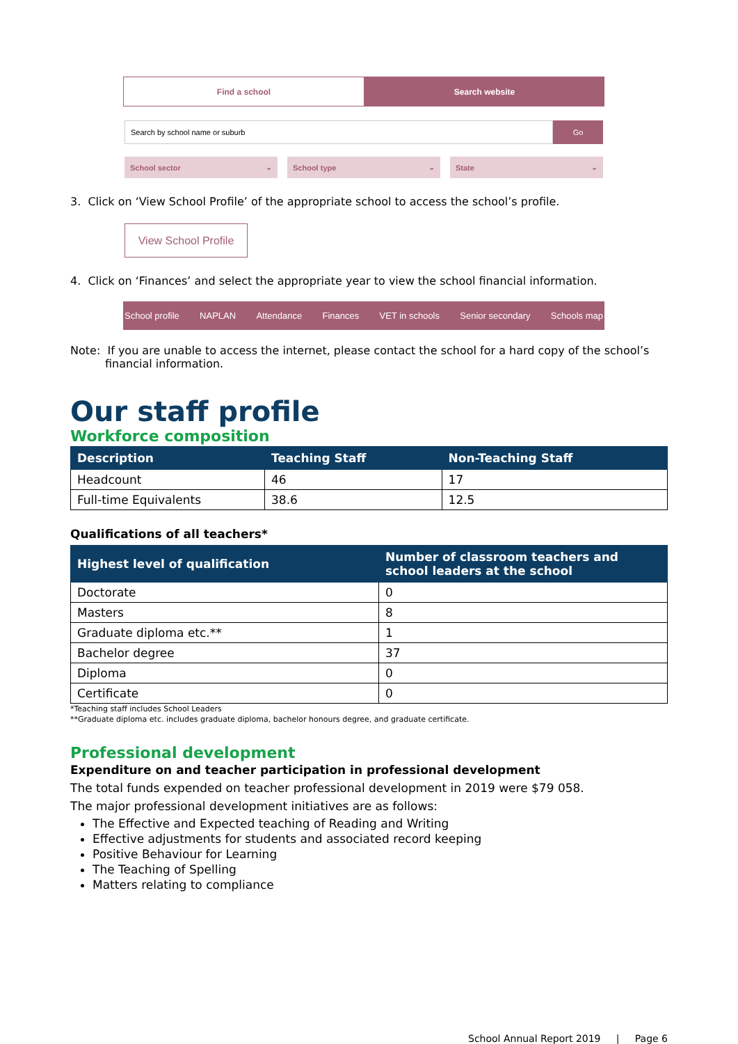Find a school Search website
Search by school name or suburb
Go
School sector ⌄ School type ⌄ State ⌄
3. Click on ‘View School Profile’ of the appropriate school to access the school’s profile.
View School Profile
4. Click on ‘Finances’ and select the appropriate year to view the school financial information.
School profile NAPLAN Attendance Finances VET in schools Senior secondary Schools map
Note: If you are unable to access the internet, please contact the school for a hard copy of the school’s financial information.
Our staff profile
Workforce composition
| Description | Teaching Staff | Non-Teaching Staff |
| --- | --- | --- |
| Headcount | 46 | 17 |
| Full-time Equivalents | 38.6 | 12.5 |
Qualifications of all teachers*
| Highest level of qualification | Number of classroom teachers and school leaders at the school |
| --- | --- |
| Doctorate | 0 |
| Masters | 8 |
| Graduate diploma etc.** | 1 |
| Bachelor degree | 37 |
| Diploma | 0 |
| Certificate | 0 |
*Teaching staff includes School Leaders
**Graduate diploma etc. includes graduate diploma, bachelor honours degree, and graduate certificate.
Professional development
Expenditure on and teacher participation in professional development
The total funds expended on teacher professional development in 2019 were $79 058.
The major professional development initiatives are as follows:
The Effective and Expected teaching of Reading and Writing
Effective adjustments for students and associated record keeping
Positive Behaviour for Learning
The Teaching of Spelling
Matters relating to compliance
School Annual Report 2019 | Page 6